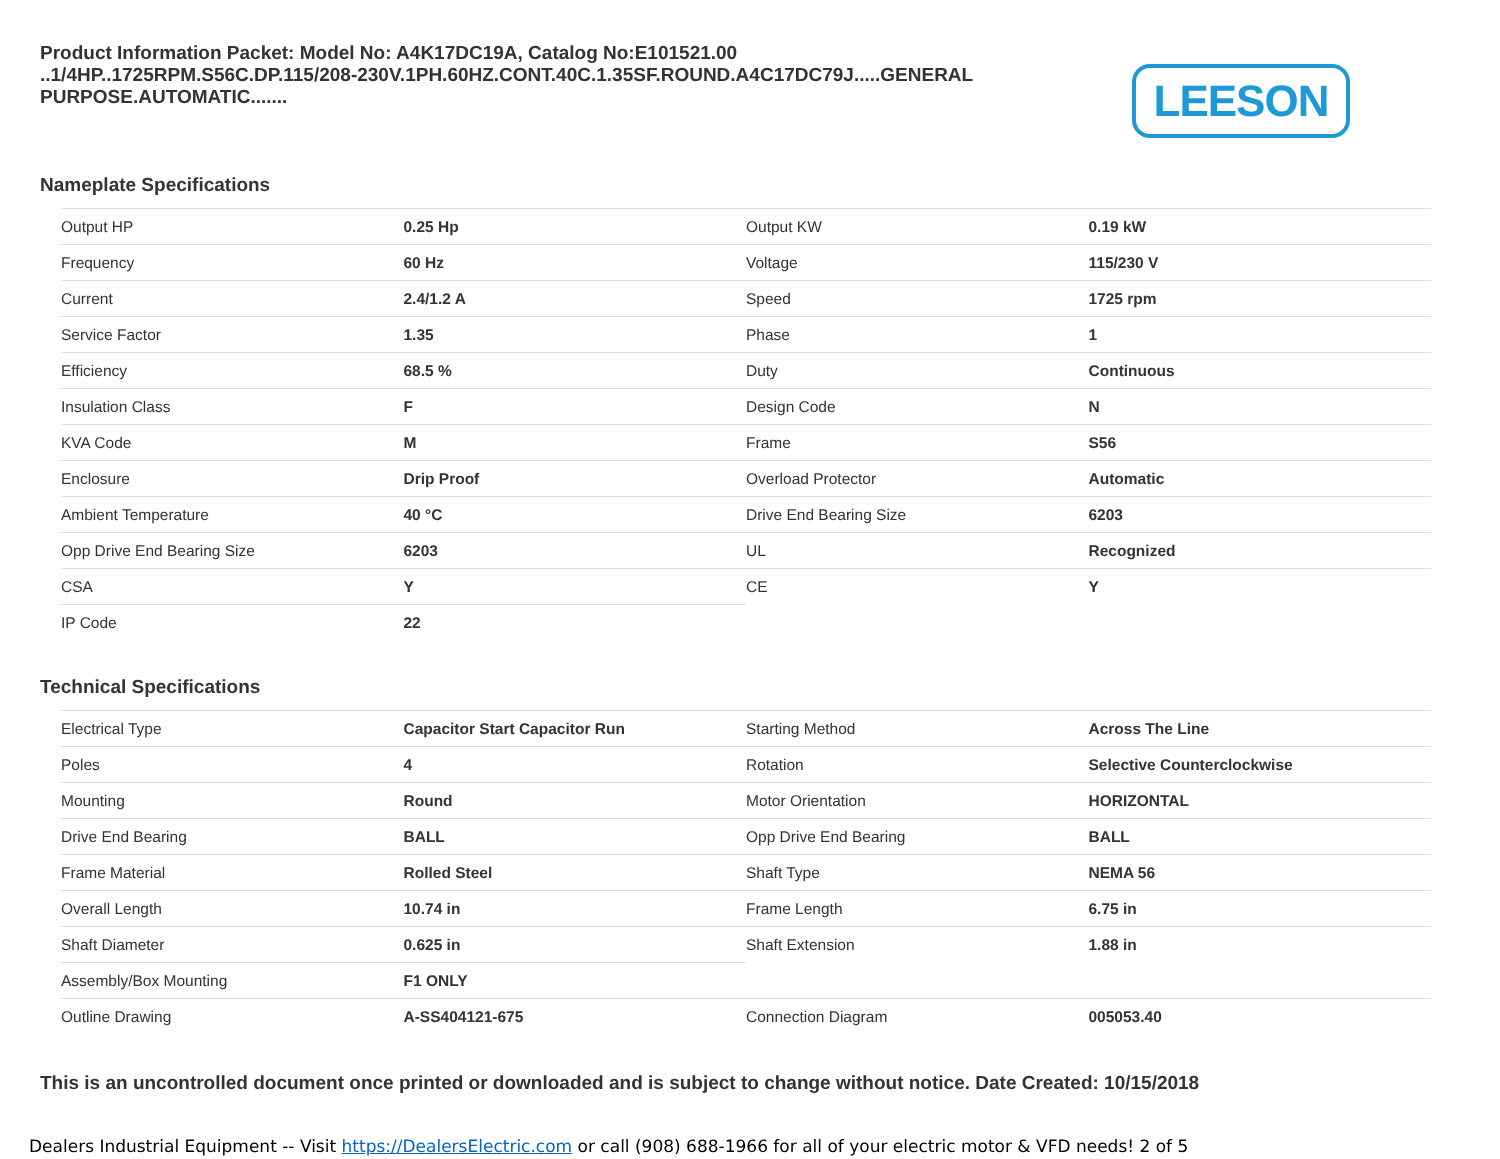Product Information Packet: Model No: A4K17DC19A, Catalog No:E101521.00 ..1/4HP..1725RPM.S56C.DP.115/208-230V.1PH.60HZ.CONT.40C.1.35SF.ROUND.A4C17DC79J.....GENERAL PURPOSE.AUTOMATIC.......
LEESON
Nameplate Specifications
| Output HP | 0.25 Hp | Output KW | 0.19 kW |
| Frequency | 60 Hz | Voltage | 115/230 V |
| Current | 2.4/1.2 A | Speed | 1725 rpm |
| Service Factor | 1.35 | Phase | 1 |
| Efficiency | 68.5 % | Duty | Continuous |
| Insulation Class | F | Design Code | N |
| KVA Code | M | Frame | S56 |
| Enclosure | Drip Proof | Overload Protector | Automatic |
| Ambient Temperature | 40 °C | Drive End Bearing Size | 6203 |
| Opp Drive End Bearing Size | 6203 | UL | Recognized |
| CSA | Y | CE | Y |
| IP Code | 22 | | |
Technical Specifications
| Electrical Type | Capacitor Start Capacitor Run | Starting Method | Across The Line |
| Poles | 4 | Rotation | Selective Counterclockwise |
| Mounting | Round | Motor Orientation | HORIZONTAL |
| Drive End Bearing | BALL | Opp Drive End Bearing | BALL |
| Frame Material | Rolled Steel | Shaft Type | NEMA 56 |
| Overall Length | 10.74 in | Frame Length | 6.75 in |
| Shaft Diameter | 0.625 in | Shaft Extension | 1.88 in |
| Assembly/Box Mounting | F1 ONLY | | |
| Outline Drawing | A-SS404121-675 | Connection Diagram | 005053.40 |
This is an uncontrolled document once printed or downloaded and is subject to change without notice. Date Created: 10/15/2018
Dealers Industrial Equipment -- Visit https://DealersElectric.com or call (908) 688-1966 for all of your electric motor & VFD needs! 2 of 5